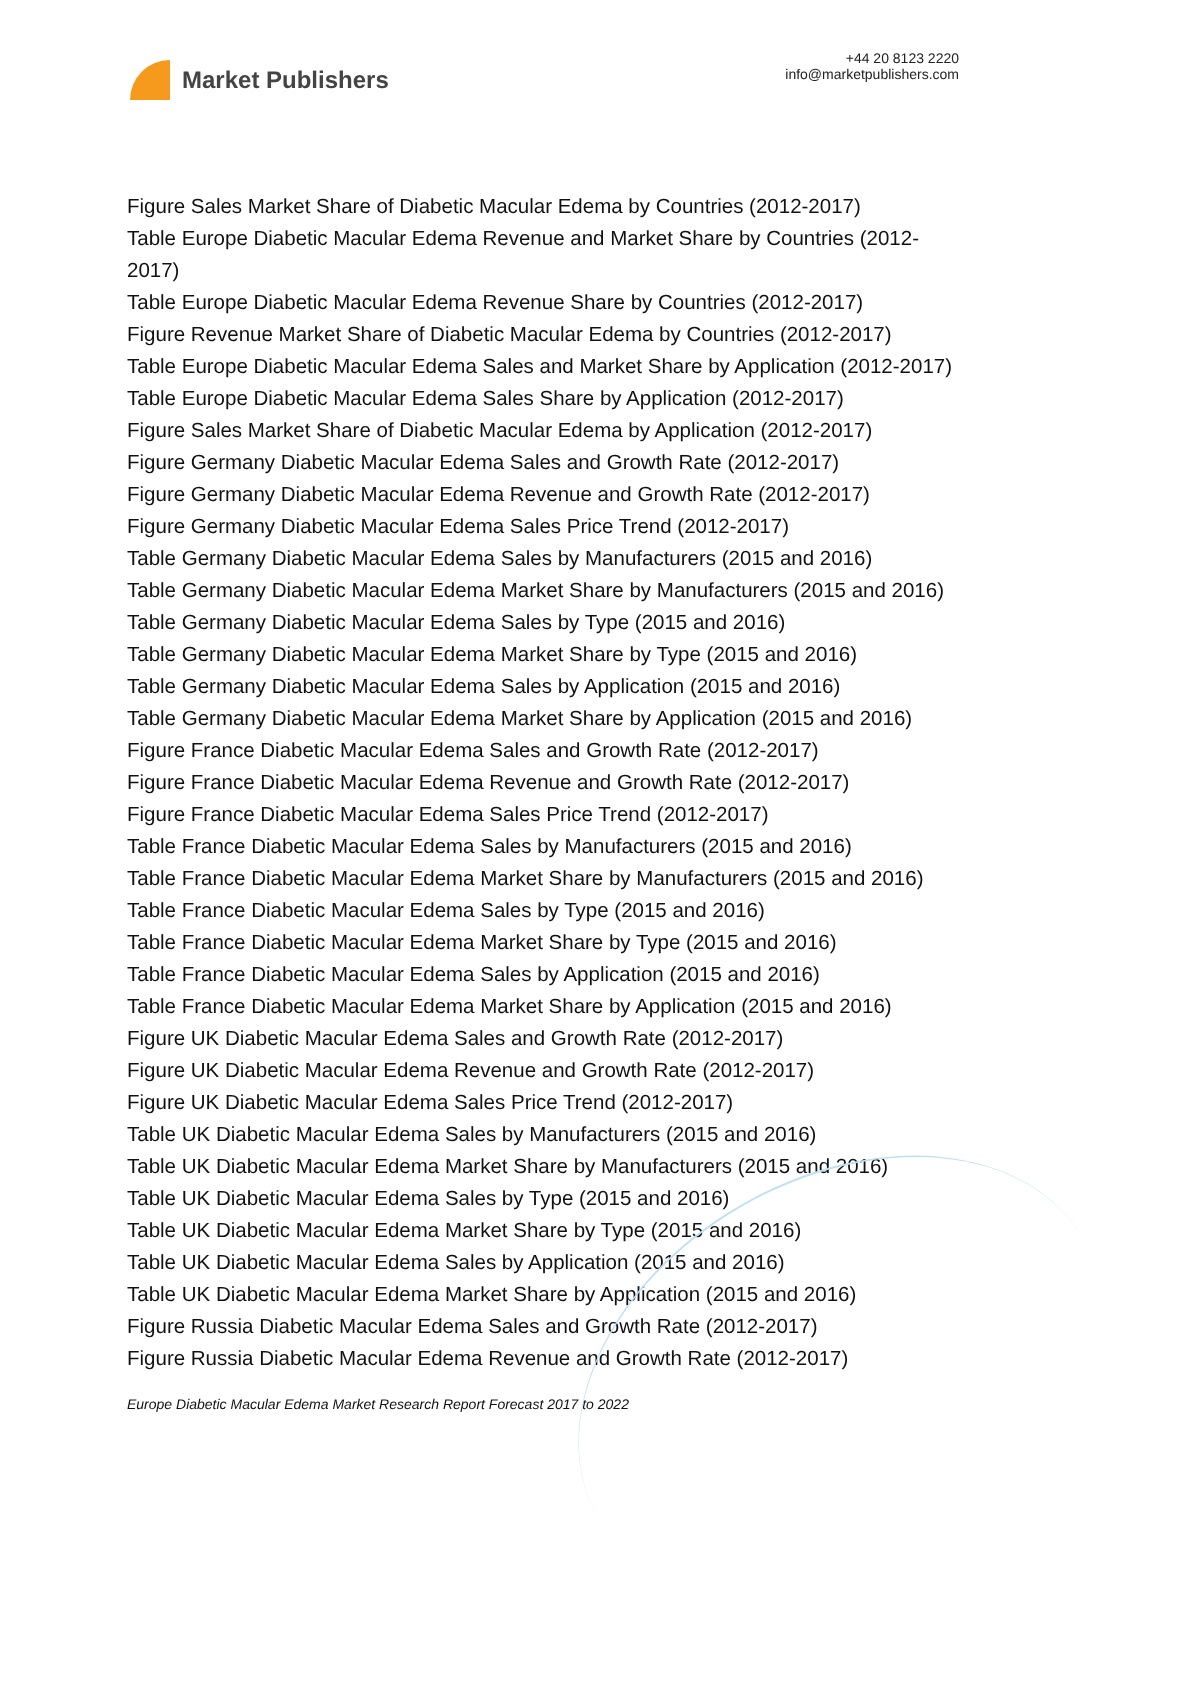Market Publishers
+44 20 8123 2220
info@marketpublishers.com
Figure Sales Market Share of Diabetic Macular Edema by Countries (2012-2017)
Table Europe Diabetic Macular Edema Revenue and Market Share by Countries (2012-2017)
Table Europe Diabetic Macular Edema Revenue Share by Countries (2012-2017)
Figure Revenue Market Share of Diabetic Macular Edema by Countries (2012-2017)
Table Europe Diabetic Macular Edema Sales and Market Share by Application (2012-2017)
Table Europe Diabetic Macular Edema Sales Share by Application (2012-2017)
Figure Sales Market Share of Diabetic Macular Edema by Application (2012-2017)
Figure Germany Diabetic Macular Edema Sales and Growth Rate (2012-2017)
Figure Germany Diabetic Macular Edema Revenue and Growth Rate (2012-2017)
Figure Germany Diabetic Macular Edema Sales Price Trend (2012-2017)
Table Germany Diabetic Macular Edema Sales by Manufacturers (2015 and 2016)
Table Germany Diabetic Macular Edema Market Share by Manufacturers (2015 and 2016)
Table Germany Diabetic Macular Edema Sales by Type (2015 and 2016)
Table Germany Diabetic Macular Edema Market Share by Type (2015 and 2016)
Table Germany Diabetic Macular Edema Sales by Application (2015 and 2016)
Table Germany Diabetic Macular Edema Market Share by Application (2015 and 2016)
Figure France Diabetic Macular Edema Sales and Growth Rate (2012-2017)
Figure France Diabetic Macular Edema Revenue and Growth Rate (2012-2017)
Figure France Diabetic Macular Edema Sales Price Trend (2012-2017)
Table France Diabetic Macular Edema Sales by Manufacturers (2015 and 2016)
Table France Diabetic Macular Edema Market Share by Manufacturers (2015 and 2016)
Table France Diabetic Macular Edema Sales by Type (2015 and 2016)
Table France Diabetic Macular Edema Market Share by Type (2015 and 2016)
Table France Diabetic Macular Edema Sales by Application (2015 and 2016)
Table France Diabetic Macular Edema Market Share by Application (2015 and 2016)
Figure UK Diabetic Macular Edema Sales and Growth Rate (2012-2017)
Figure UK Diabetic Macular Edema Revenue and Growth Rate (2012-2017)
Figure UK Diabetic Macular Edema Sales Price Trend (2012-2017)
Table UK Diabetic Macular Edema Sales by Manufacturers (2015 and 2016)
Table UK Diabetic Macular Edema Market Share by Manufacturers (2015 and 2016)
Table UK Diabetic Macular Edema Sales by Type (2015 and 2016)
Table UK Diabetic Macular Edema Market Share by Type (2015 and 2016)
Table UK Diabetic Macular Edema Sales by Application (2015 and 2016)
Table UK Diabetic Macular Edema Market Share by Application (2015 and 2016)
Figure Russia Diabetic Macular Edema Sales and Growth Rate (2012-2017)
Figure Russia Diabetic Macular Edema Revenue and Growth Rate (2012-2017)
Europe Diabetic Macular Edema Market Research Report Forecast 2017 to 2022